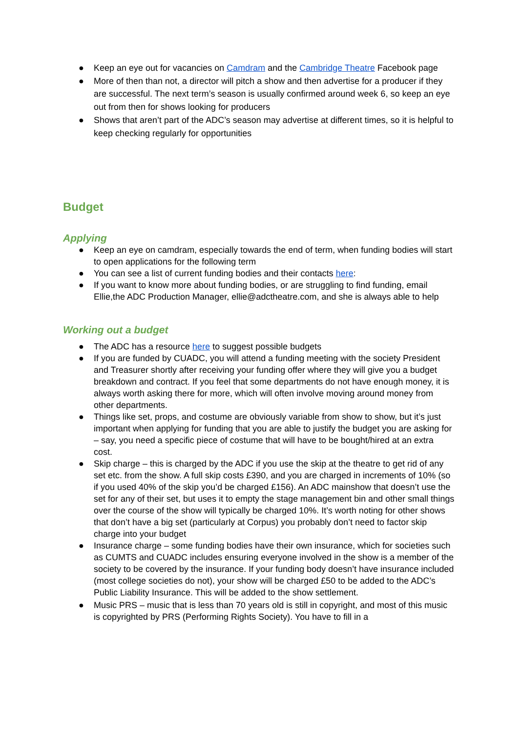● Keep an eye out for vacancies on Camdram and the Cambridge Theatre Facebook page
● More of then than not, a director will pitch a show and then advertise for a producer if they are successful. The next term’s season is usually confirmed around week 6, so keep an eye out from then for shows looking for producers
● Shows that aren’t part of the ADC’s season may advertise at different times, so it is helpful to keep checking regularly for opportunities
Budget
Applying
● Keep an eye on camdram, especially towards the end of term, when funding bodies will start to open applications for the following term
● You can see a list of current funding bodies and their contacts here:
● If you want to know more about funding bodies, or are struggling to find funding, email Ellie,the ADC Production Manager, ellie@adctheatre.com, and she is always able to help
Working out a budget
● The ADC has a resource here to suggest possible budgets
● If you are funded by CUADC, you will attend a funding meeting with the society President and Treasurer shortly after receiving your funding offer where they will give you a budget breakdown and contract. If you feel that some departments do not have enough money, it is always worth asking there for more, which will often involve moving around money from other departments.
● Things like set, props, and costume are obviously variable from show to show, but it’s just important when applying for funding that you are able to justify the budget you are asking for – say, you need a specific piece of costume that will have to be bought/hired at an extra cost.
● Skip charge – this is charged by the ADC if you use the skip at the theatre to get rid of any set etc. from the show. A full skip costs £390, and you are charged in increments of 10% (so if you used 40% of the skip you’d be charged £156). An ADC mainshow that doesn’t use the set for any of their set, but uses it to empty the stage management bin and other small things over the course of the show will typically be charged 10%. It’s worth noting for other shows that don’t have a big set (particularly at Corpus) you probably don’t need to factor skip charge into your budget
● Insurance charge – some funding bodies have their own insurance, which for societies such as CUMTS and CUADC includes ensuring everyone involved in the show is a member of the society to be covered by the insurance. If your funding body doesn’t have insurance included (most college societies do not), your show will be charged £50 to be added to the ADC’s Public Liability Insurance. This will be added to the show settlement.
● Music PRS – music that is less than 70 years old is still in copyright, and most of this music is copyrighted by PRS (Performing Rights Society). You have to fill in a